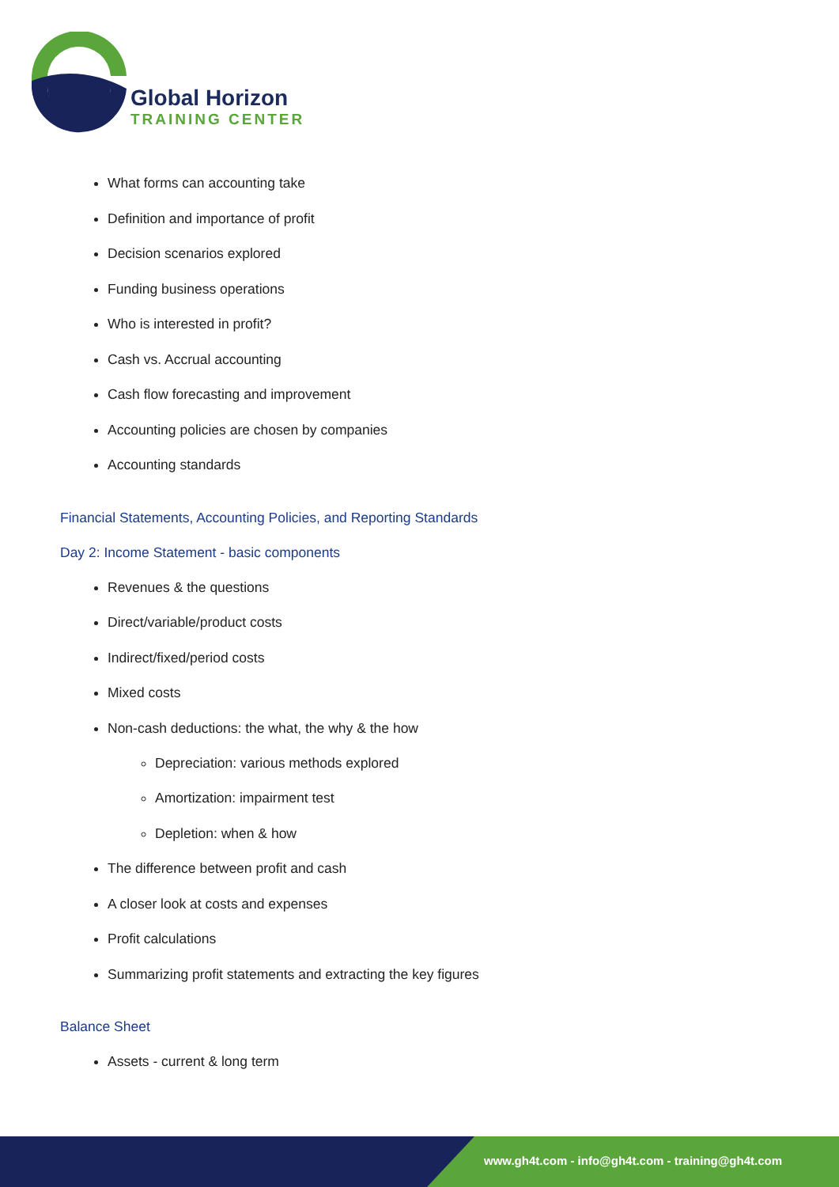Global Horizon
TRAINING CENTER
What forms can accounting take
Definition and importance of profit
Decision scenarios explored
Funding business operations
Who is interested in profit?
Cash vs. Accrual accounting
Cash flow forecasting and improvement
Accounting policies are chosen by companies
Accounting standards
Financial Statements, Accounting Policies, and Reporting Standards
Day 2: Income Statement - basic components
Revenues & the questions
Direct/variable/product costs
Indirect/fixed/period costs
Mixed costs
Non-cash deductions: the what, the why & the how
Depreciation: various methods explored
Amortization: impairment test
Depletion: when & how
The difference between profit and cash
A closer look at costs and expenses
Profit calculations
Summarizing profit statements and extracting the key figures
Balance Sheet
Assets - current & long term
www.gh4t.com - info@gh4t.com - training@gh4t.com